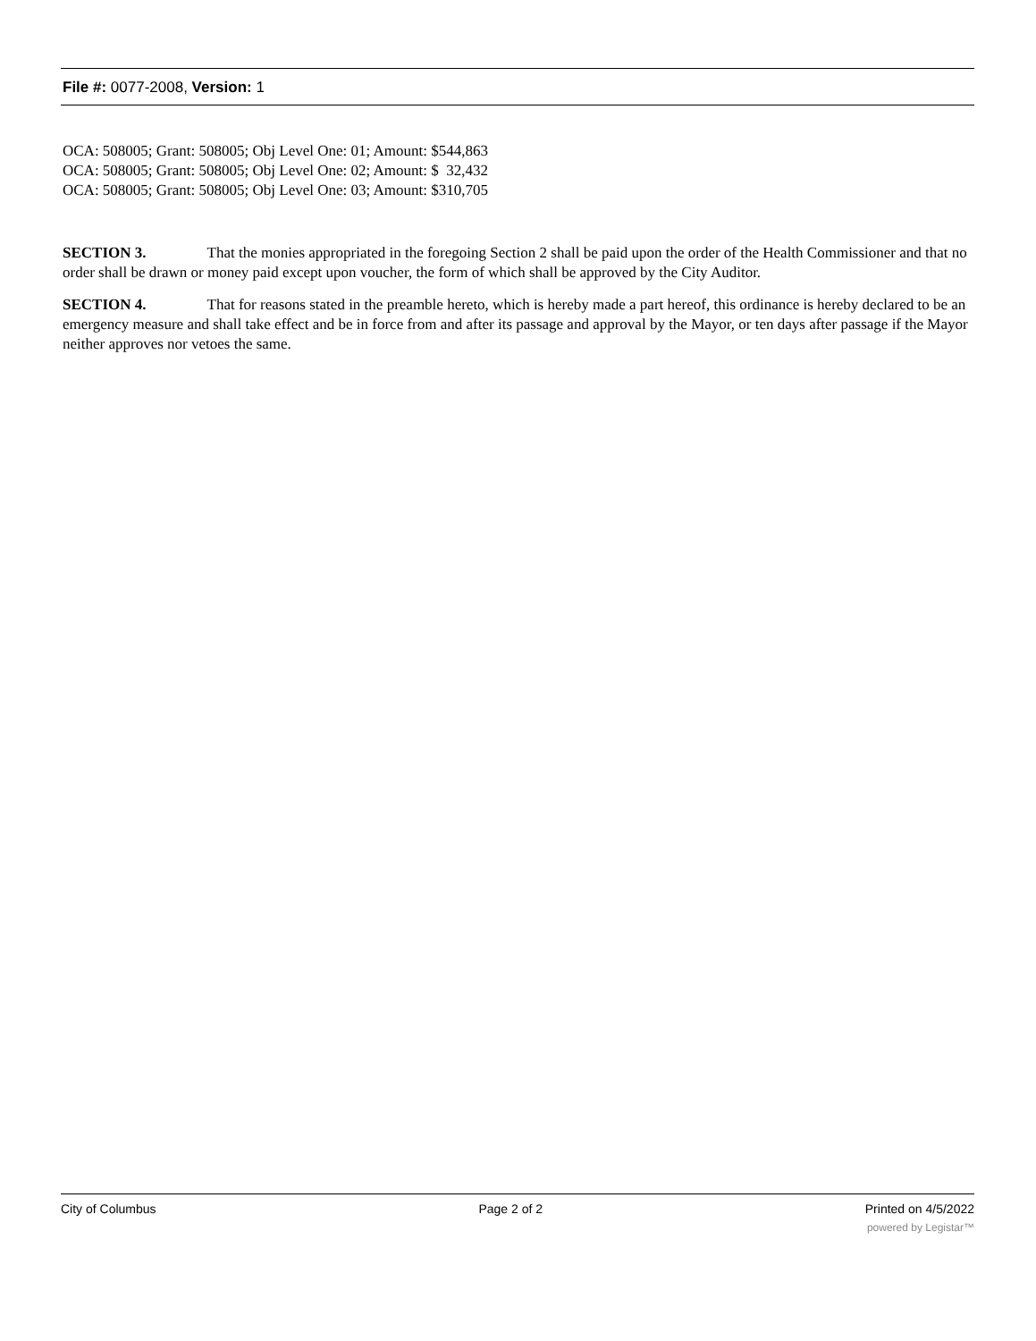File #: 0077-2008, Version: 1
OCA: 508005; Grant: 508005; Obj Level One: 01; Amount: $544,863
OCA: 508005; Grant: 508005; Obj Level One: 02; Amount: $ 32,432
OCA: 508005; Grant: 508005; Obj Level One: 03; Amount: $310,705
SECTION 3. That the monies appropriated in the foregoing Section 2 shall be paid upon the order of the Health Commissioner and that no order shall be drawn or money paid except upon voucher, the form of which shall be approved by the City Auditor.
SECTION 4. That for reasons stated in the preamble hereto, which is hereby made a part hereof, this ordinance is hereby declared to be an emergency measure and shall take effect and be in force from and after its passage and approval by the Mayor, or ten days after passage if the Mayor neither approves nor vetoes the same.
City of Columbus Page 2 of 2 Printed on 4/5/2022
powered by Legistar™